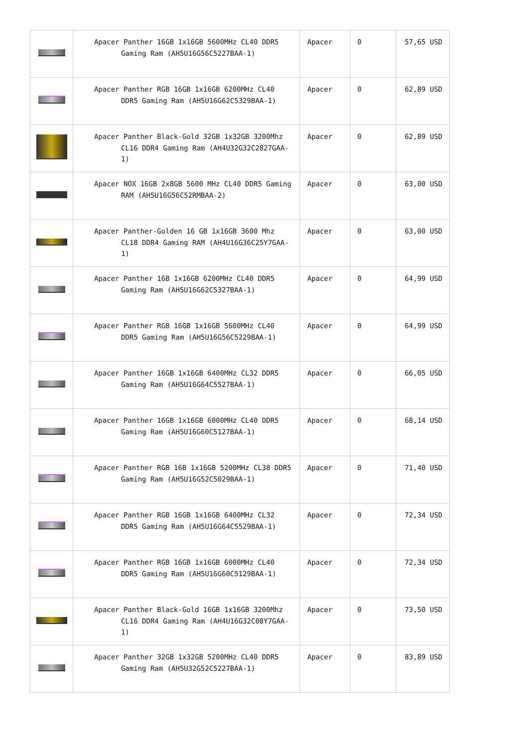| | Apacer Panther 16GB 1x16GB 5600MHz CL40 DDR5 Gaming Ram (AH5U16G56C5227BAA-1) | Apacer | 0 | 57,65 USD |
| | Apacer Panther RGB 16GB 1x16GB 6200MHz CL40 DDR5 Gaming Ram (AH5U16G62C5329BAA-1) | Apacer | 0 | 62,89 USD |
| | Apacer Panther Black-Gold 32GB 1x32GB 3200Mhz CL16 DDR4 Gaming Ram (AH4U32G32C2827GAA-1) | Apacer | 0 | 62,89 USD |
| | Apacer NOX 16GB 2x8GB 5600 MHz CL40 DDR5 Gaming RAM (AH5U16G56C52RMBAA-2) | Apacer | 0 | 63,00 USD |
| | Apacer Panther-Golden 16 GB 1x16GB 3600 Mhz CL18 DDR4 Gaming RAM (AH4U16G36C25Y7GAA-1) | Apacer | 0 | 63,00 USD |
| | Apacer Panther 16B 1x16GB 6200MHz CL40 DDR5 Gaming Ram (AH5U16G62C5327BAA-1) | Apacer | 0 | 64,99 USD |
| | Apacer Panther RGB 16GB 1x16GB 5600MHz CL40 DDR5 Gaming Ram (AH5U16G56C5229BAA-1) | Apacer | 0 | 64,99 USD |
| | Apacer Panther 16GB 1x16GB 6400MHz CL32 DDR5 Gaming Ram (AH5U16G64C5527BAA-1) | Apacer | 0 | 66,05 USD |
| | Apacer Panther 16GB 1x16GB 6000MHz CL40 DDR5 Gaming Ram (AH5U16G60C5127BAA-1) | Apacer | 0 | 68,14 USD |
| | Apacer Panther RGB 16B 1x16GB 5200MHz CL38 DDR5 Gaming Ram (AH5U16G52C5029BAA-1) | Apacer | 0 | 71,40 USD |
| | Apacer Panther RGB 16GB 1x16GB 6400MHz CL32 DDR5 Gaming Ram (AH5U16G64C5529BAA-1) | Apacer | 0 | 72,34 USD |
| | Apacer Panther RGB 16GB 1x16GB 6000MHz CL40 DDR5 Gaming Ram (AH5U16G60C5129BAA-1) | Apacer | 0 | 72,34 USD |
| | Apacer Panther Black-Gold 16GB 1x16GB 3200Mhz CL16 DDR4 Gaming Ram (AH4U16G32C08Y7GAA-1) | Apacer | 0 | 73,50 USD |
| | Apacer Panther 32GB 1x32GB 5200MHz CL40 DDR5 Gaming Ram (AH5U32G52C5227BAA-1) | Apacer | 0 | 83,89 USD |